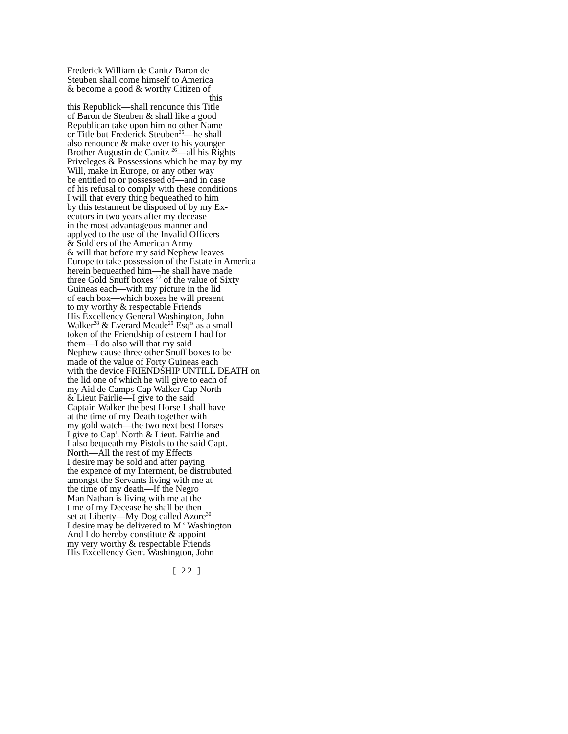Frederick William de Canitz Baron de
Steuben shall come himself to America
& become a good & worthy Citizen of
this
this Republick—shall renounce this Title
of Baron de Steuben & shall like a good
Republican take upon him no other Name
or Title but Frederick Steuben<sup>25</sup>—he shall
also renounce & make over to his younger
Brother Augustin de Canitz <sup>26</sup>—all his Rights
Priveleges & Possessions which he may by my
Will, make in Europe, or any other way
be entitled to or possessed of—and in case
of his refusal to comply with these conditions
I will that every thing bequeathed to him
by this testament be disposed of by my Ex-
ecutors in two years after my decease
in the most advantageous manner and
applyed to the use of the Invalid Officers
& Soldiers of the American Army
& will that before my said Nephew leaves
Europe to take possession of the Estate in America
herein bequeathed him—he shall have made
three Gold Snuff boxes <sup>27</sup> of the value of Sixty
Guineas each—with my picture in the lid
of each box—which boxes he will present
to my worthy & respectable Friends
His Excellency General Washington, John
Walker<sup>28</sup> & Everard Meade<sup>29</sup> Esq<sup>rs</sup> as a small
token of the Friendship of esteem I had for
them—I do also will that my said
Nephew cause three other Snuff boxes to be
made of the value of Forty Guineas each
with the device FRIENDSHIP UNTILL DEATH on
the lid one of which he will give to each of
my Aid de Camps Cap Walker Cap North
& Lieut Fairlie—I give to the said
Captain Walker the best Horse I shall have
at the time of my Death together with
my gold watch—the two next best Horses
I give to Cap<sup>t</sup>. North & Lieut. Fairlie and
I also bequeath my Pistols to the said Capt.
North—All the rest of my Effects
I desire may be sold and after paying
the expence of my Interment, be distrubuted
amongst the Servants living with me at
the time of my death—If the Negro
Man Nathan is living with me at the
time of my Decease he shall be then
set at Liberty—My Dog called Azore<sup>30</sup>
I desire may be delivered to M<sup>rs</sup> Washington
And I do hereby constitute & appoint
my very worthy & respectable Friends
His Excellency Gen<sup>l</sup>. Washington, John
[ 22 ]